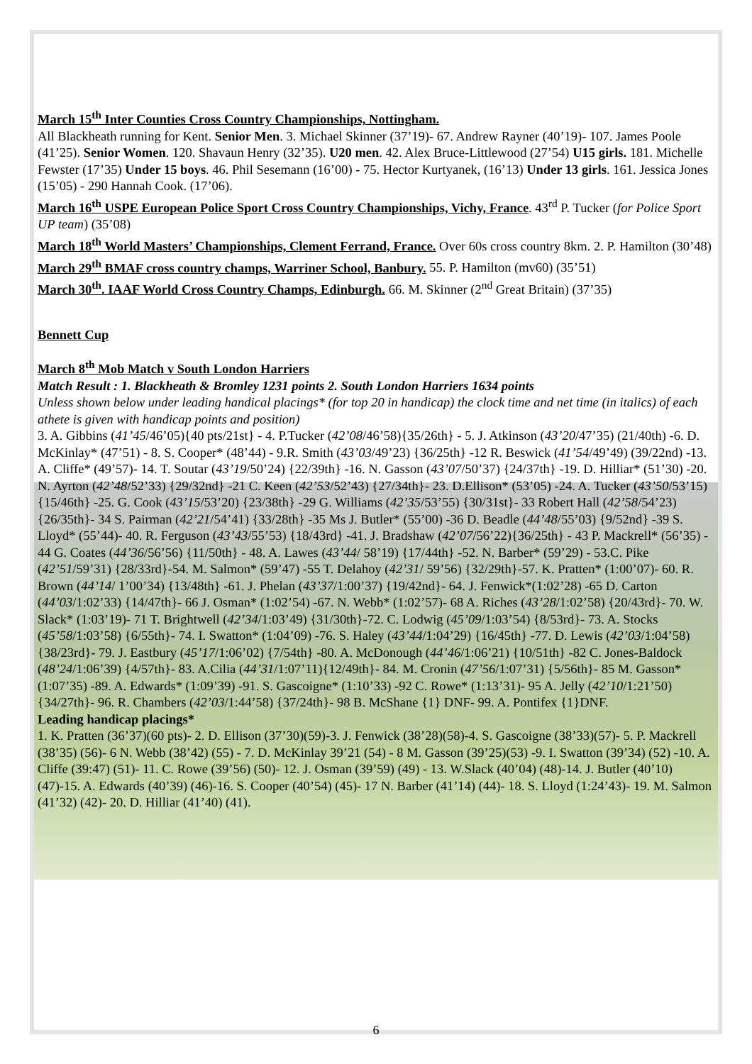March 15<sup>th</sup> Inter Counties Cross Country Championships, Nottingham.
All Blackheath running for Kent. Senior Men. 3. Michael Skinner (37’19)- 67. Andrew Rayner (40’19)- 107. James Poole (41’25). Senior Women. 120. Shavaun Henry (32’35). U20 men. 42. Alex Bruce-Littlewood (27’54) U15 girls. 181. Michelle Fewster (17’35) Under 15 boys. 46. Phil Sesemann (16’00) - 75. Hector Kurtyanek, (16’13) Under 13 girls. 161. Jessica Jones (15’05) - 290 Hannah Cook. (17’06).
March 16<sup>th</sup> USPE European Police Sport Cross Country Championships, Vichy, France. 43<sup>rd</sup> P. Tucker (for Police Sport UP team) (35’08)
March 18<sup>th</sup> World Masters’ Championships, Clement Ferrand, France. Over 60s cross country 8km. 2. P. Hamilton (30’48)
March 29<sup>th</sup> BMAF cross country champs, Warriner School, Banbury. 55. P. Hamilton (mv60) (35’51)
March 30<sup>th</sup>. IAAF World Cross Country Champs, Edinburgh. 66. M. Skinner (2<sup>nd</sup> Great Britain) (37’35)
Bennett Cup
March 8<sup>th</sup> Mob Match v South London Harriers
Match Result : 1. Blackheath & Bromley 1231 points 2. South London Harriers 1634 points
Unless shown below under leading handical placings* (for top 20 in handicap) the clock time and net time (in italics) of each athete is given with handicap points and position)
3. A. Gibbins (41’45/46’05){40 pts/21st} - 4. P.Tucker (42’08/46’58){35/26th} - 5. J. Atkinson (43’20/47’35) (21/40th) -6. D. McKinlay* (47’51) - 8. S. Cooper* (48’44) - 9.R. Smith (43’03/49’23) {36/25th} -12 R. Beswick (41’54/49’49) (39/22nd) -13. A. Cliffe* (49’57)- 14. T. Soutar (43’19/50’24) {22/39th} -16. N. Gasson (43’07/50’37) {24/37th} -19. D. Hilliar* (51’30) -20. N. Ayrton (42’48/52’33) {29/32nd} -21 C. Keen (42’53/52’43) {27/34th}- 23. D.Ellison* (53’05) -24. A. Tucker (43’50/53’15) {15/46th} -25. G. Cook (43’15/53’20) {23/38th} -29 G. Williams (42’35/53’55) {30/31st}- 33 Robert Hall (42’58/54’23) {26/35th}- 34 S. Pairman (42’21/54’41) {33/28th} -35 Ms J. Butler* (55’00) -36 D. Beadle (44’48/55’03) {9/52nd} -39 S. Lloyd* (55’44)- 40. R. Ferguson (43’43/55’53) {18/43rd} -41. J. Bradshaw (42’07/56’22){36/25th} - 43 P. Mackrell* (56’35) - 44 G. Coates (44’36/56’56) {11/50th} - 48. A. Lawes (43’44/ 58’19) {17/44th} -52. N. Barber* (59’29) - 53.C. Pike (42’51/59’31) {28/33rd}-54. M. Salmon* (59’47) -55 T. Delahoy (42’31/ 59’56) {32/29th}-57. K. Pratten* (1:00’07)- 60. R. Brown (44’14/ 1’00’34) {13/48th} -61. J. Phelan (43’37/1:00’37) {19/42nd}- 64. J. Fenwick*(1:02’28) -65 D. Carton (44’03/1:02’33) {14/47th}- 66 J. Osman* (1:02’54) -67. N. Webb* (1:02’57)- 68 A. Riches (43’28/1:02’58) {20/43rd}- 70. W. Slack* (1:03’19)- 71 T. Brightwell (42’34/1:03’49) {31/30th}-72. C. Lodwig (45’09/1:03’54) {8/53rd}- 73. A. Stocks (45’58/1:03’58) {6/55th}- 74. I. Swatton* (1:04’09) -76. S. Haley (43’44/1:04’29) {16/45th} -77. D. Lewis (42’03/1:04’58) {38/23rd}- 79. J. Eastbury (45’17/1:06’02) {7/54th} -80. A. McDonough (44’46/1:06’21) {10/51th} -82 C. Jones-Baldock (48’24/1:06’39) {4/57th}- 83. A.Cilia (44’31/1:07’11){12/49th}- 84. M. Cronin (47’56/1:07’31) {5/56th}- 85 M. Gasson* (1:07’35) -89. A. Edwards* (1:09’39) -91. S. Gascoigne* (1:10’33) -92 C. Rowe* (1:13’31)- 95 A. Jelly (42’10/1:21’50) {34/27th}- 96. R. Chambers (42’03/1:44’58) {37/24th}- 98 B. McShane {1} DNF- 99. A. Pontifex {1}DNF.
Leading handicap placings*
1. K. Pratten (36’37)(60 pts)- 2. D. Ellison (37’30)(59)-3. J. Fenwick (38’28)(58)-4. S. Gascoigne (38’33)(57)- 5. P. Mackrell (38’35) (56)- 6 N. Webb (38’42) (55) - 7. D. McKinlay 39’21 (54) - 8 M. Gasson (39’25)(53) -9. I. Swatton (39’34) (52) -10. A. Cliffe (39:47) (51)- 11. C. Rowe (39’56) (50)- 12. J. Osman (39’59) (49) - 13. W.Slack (40’04) (48)-14. J. Butler (40’10) (47)-15. A. Edwards (40’39) (46)-16. S. Cooper (40’54) (45)- 17 N. Barber (41’14) (44)- 18. S. Lloyd (1:24’43)- 19. M. Salmon (41’32) (42)- 20. D. Hilliar (41’40) (41).
6